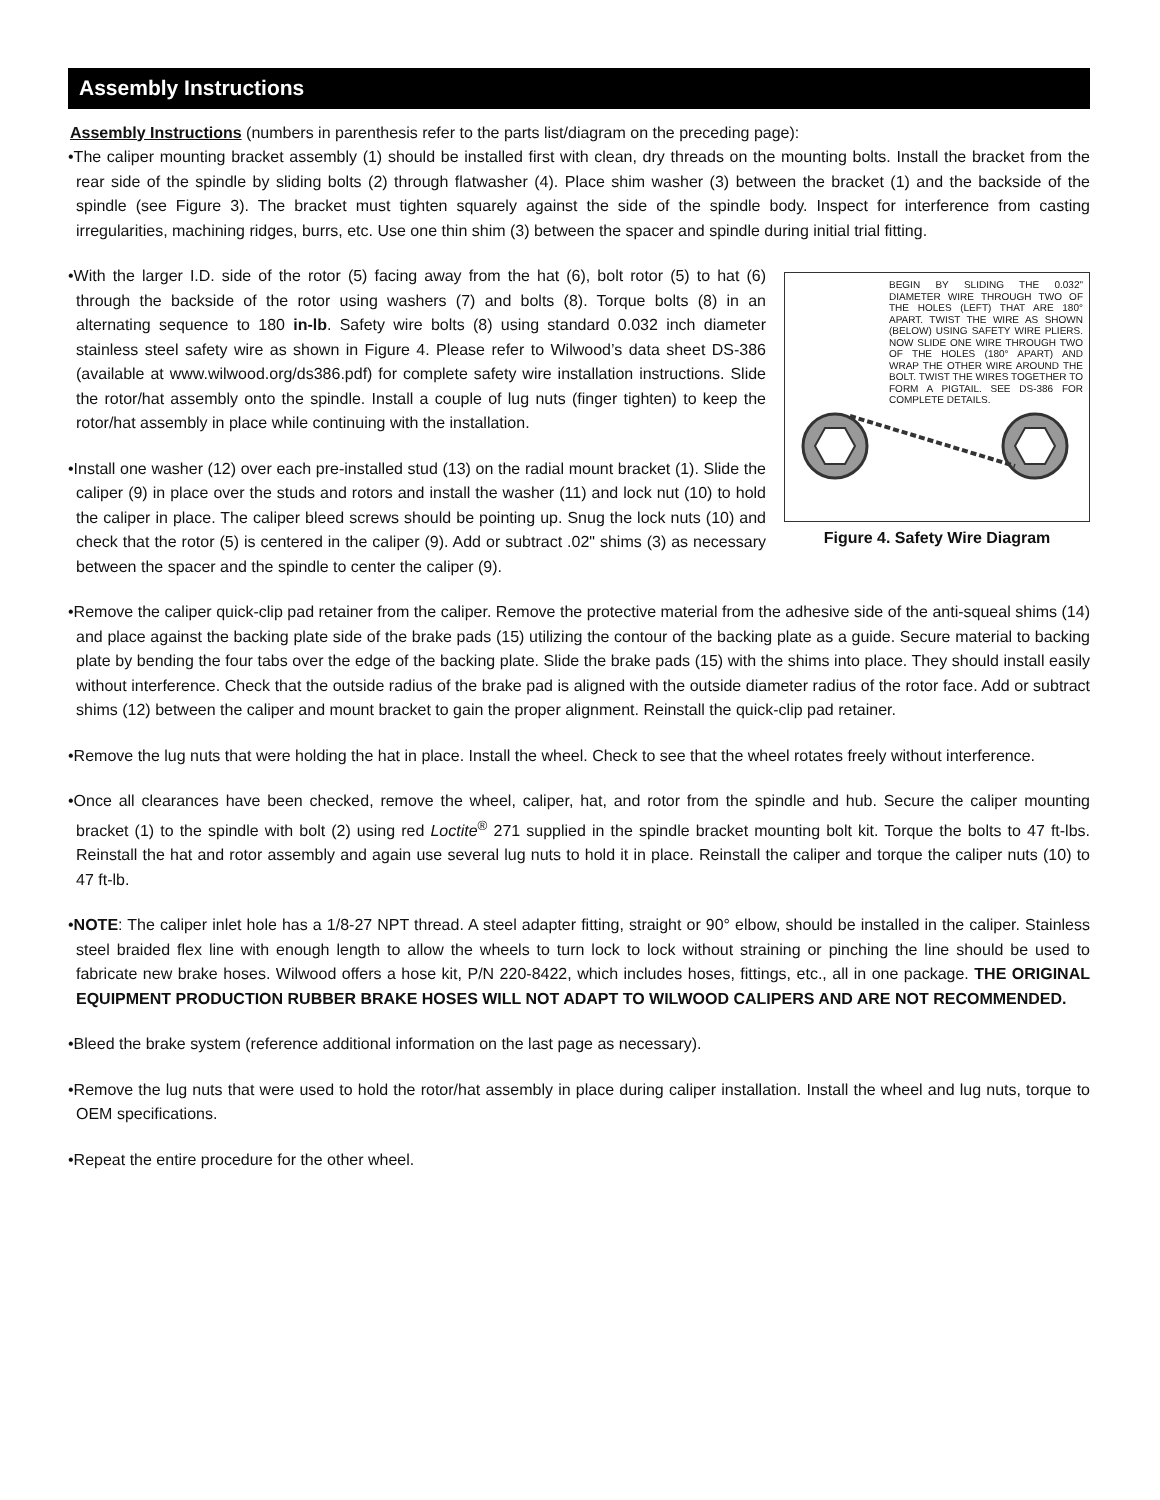Assembly Instructions
Assembly Instructions (numbers in parenthesis refer to the parts list/diagram on the preceding page):
•The caliper mounting bracket assembly (1) should be installed first with clean, dry threads on the mounting bolts. Install the bracket from the rear side of the spindle by sliding bolts (2) through flatwasher (4). Place shim washer (3) between the bracket (1) and the backside of the spindle (see Figure 3). The bracket must tighten squarely against the side of the spindle body. Inspect for interference from casting irregularities, machining ridges, burrs, etc. Use one thin shim (3) between the spacer and spindle during initial trial fitting.
•With the larger I.D. side of the rotor (5) facing away from the hat (6), bolt rotor (5) to hat (6) through the backside of the rotor using washers (7) and bolts (8). Torque bolts (8) in an alternating sequence to 180 in-lb. Safety wire bolts (8) using standard 0.032 inch diameter stainless steel safety wire as shown in Figure 4. Please refer to Wilwood’s data sheet DS-386 (available at www.wilwood.org/ds386.pdf) for complete safety wire installation instructions. Slide the rotor/hat assembly onto the spindle. Install a couple of lug nuts (finger tighten) to keep the rotor/hat assembly in place while continuing with the installation.
•Install one washer (12) over each pre-installed stud (13) on the radial mount bracket (1). Slide the caliper (9) in place over the studs and rotors and install the washer (11) and lock nut (10) to hold the caliper in place. The caliper bleed screws should be pointing up. Snug the lock nuts (10) and check that the rotor (5) is centered in the caliper (9). Add or subtract .02" shims (3) as necessary between the spacer and the spindle to center the caliper (9).
BEGIN BY SLIDING THE 0.032" DIAMETER WIRE THROUGH TWO OF THE HOLES (LEFT) THAT ARE 180° APART. TWIST THE WIRE AS SHOWN (BELOW) USING SAFETY WIRE PLIERS. NOW SLIDE ONE WIRE THROUGH TWO OF THE HOLES (180° APART) AND WRAP THE OTHER WIRE AROUND THE BOLT. TWIST THE WIRES TOGETHER TO FORM A PIGTAIL. SEE DS-386 FOR COMPLETE DETAILS.
Figure 4. Safety Wire Diagram
•Remove the caliper quick-clip pad retainer from the caliper. Remove the protective material from the adhesive side of the anti-squeal shims (14) and place against the backing plate side of the brake pads (15) utilizing the contour of the backing plate as a guide. Secure material to backing plate by bending the four tabs over the edge of the backing plate. Slide the brake pads (15) with the shims into place. They should install easily without interference. Check that the outside radius of the brake pad is aligned with the outside diameter radius of the rotor face. Add or subtract shims (12) between the caliper and mount bracket to gain the proper alignment. Reinstall the quick-clip pad retainer.
•Remove the lug nuts that were holding the hat in place. Install the wheel. Check to see that the wheel rotates freely without interference.
•Once all clearances have been checked, remove the wheel, caliper, hat, and rotor from the spindle and hub. Secure the caliper mounting bracket (1) to the spindle with bolt (2) using red Loctite<sup>®</sup> 271 supplied in the spindle bracket mounting bolt kit. Torque the bolts to 47 ft-lbs. Reinstall the hat and rotor assembly and again use several lug nuts to hold it in place. Reinstall the caliper and torque the caliper nuts (10) to 47 ft-lb.
•NOTE: The caliper inlet hole has a 1/8-27 NPT thread. A steel adapter fitting, straight or 90° elbow, should be installed in the caliper. Stainless steel braided flex line with enough length to allow the wheels to turn lock to lock without straining or pinching the line should be used to fabricate new brake hoses. Wilwood offers a hose kit, P/N 220-8422, which includes hoses, fittings, etc., all in one package. THE ORIGINAL EQUIPMENT PRODUCTION RUBBER BRAKE HOSES WILL NOT ADAPT TO WILWOOD CALIPERS AND ARE NOT RECOMMENDED.
•Bleed the brake system (reference additional information on the last page as necessary).
•Remove the lug nuts that were used to hold the rotor/hat assembly in place during caliper installation. Install the wheel and lug nuts, torque to OEM specifications.
•Repeat the entire procedure for the other wheel.